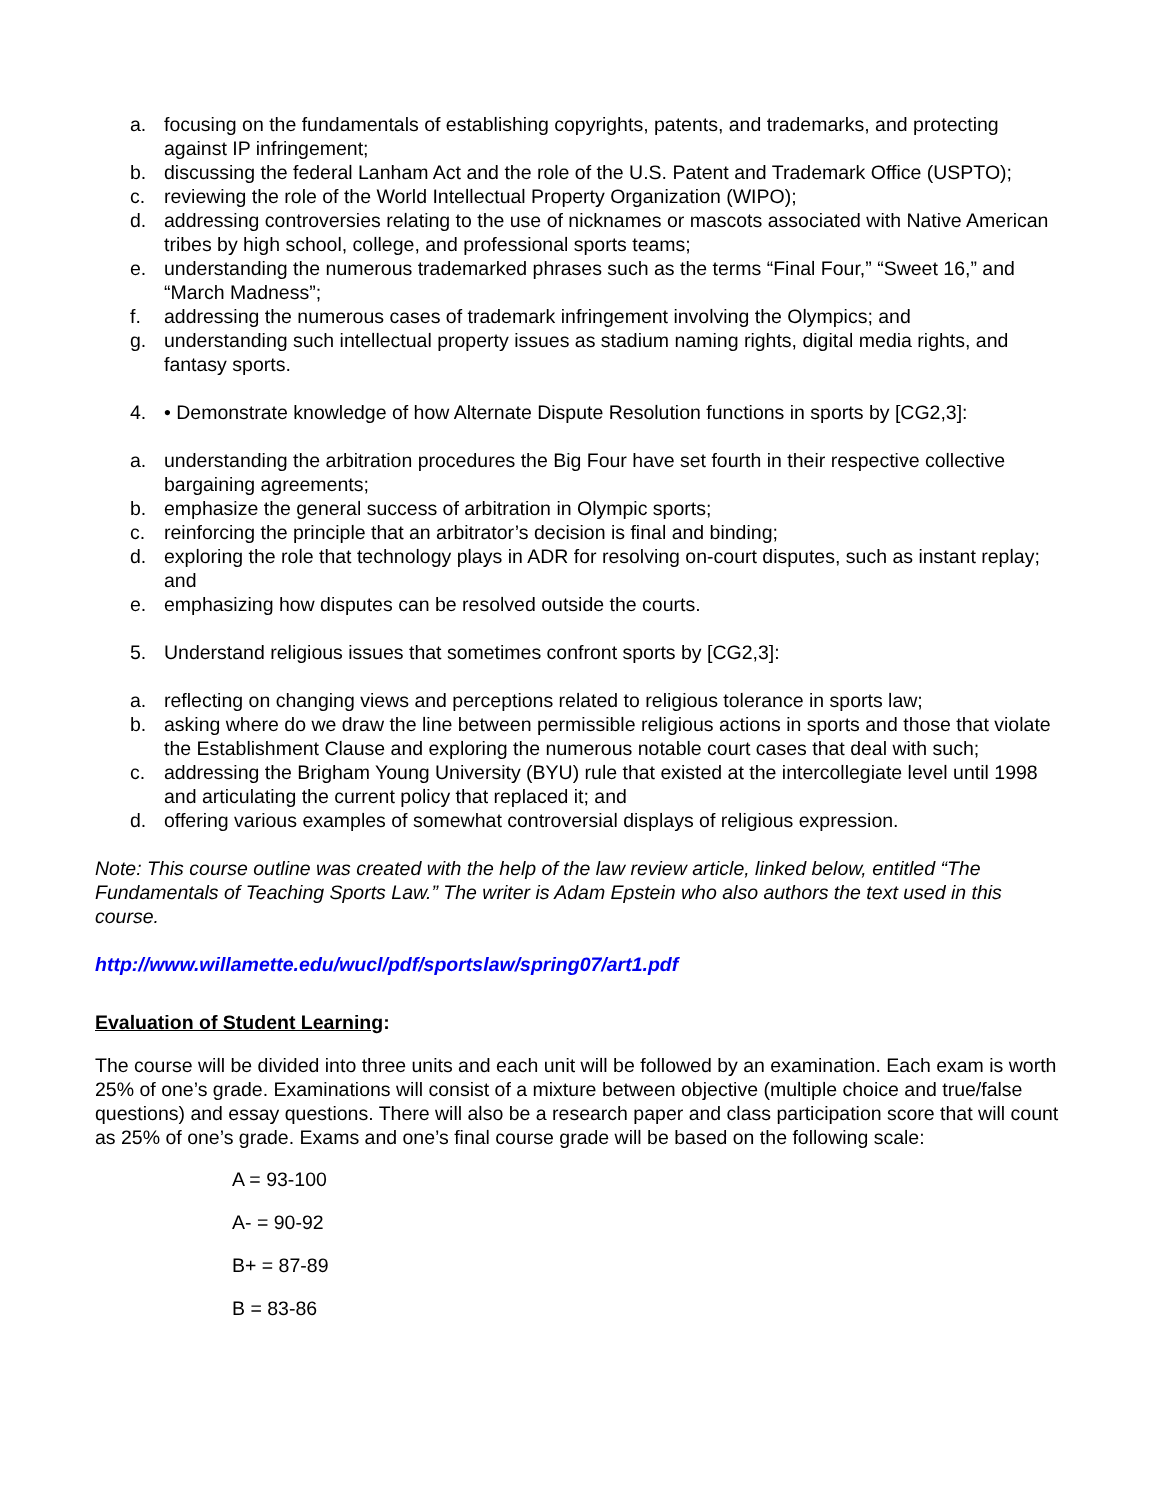a. focusing on the fundamentals of establishing copyrights, patents, and trademarks, and protecting against IP infringement;
b. discussing the federal Lanham Act and the role of the U.S. Patent and Trademark Office (USPTO);
c. reviewing the role of the World Intellectual Property Organization (WIPO);
d. addressing controversies relating to the use of nicknames or mascots associated with Native American tribes by high school, college, and professional sports teams;
e. understanding the numerous trademarked phrases such as the terms “Final Four,” “Sweet 16,” and “March Madness”;
f. addressing the numerous cases of trademark infringement involving the Olympics; and
g. understanding such intellectual property issues as stadium naming rights, digital media rights, and fantasy sports.
4. • Demonstrate knowledge of how Alternate Dispute Resolution functions in sports by [CG2,3]:
a. understanding the arbitration procedures the Big Four have set fourth in their respective collective bargaining agreements;
b. emphasize the general success of arbitration in Olympic sports;
c. reinforcing the principle that an arbitrator’s decision is final and binding;
d. exploring the role that technology plays in ADR for resolving on-court disputes, such as instant replay; and
e. emphasizing how disputes can be resolved outside the courts.
5. Understand religious issues that sometimes confront sports by [CG2,3]:
a. reflecting on changing views and perceptions related to religious tolerance in sports law;
b. asking where do we draw the line between permissible religious actions in sports and those that violate the Establishment Clause and exploring the numerous notable court cases that deal with such;
c. addressing the Brigham Young University (BYU) rule that existed at the intercollegiate level until 1998 and articulating the current policy that replaced it; and
d. offering various examples of somewhat controversial displays of religious expression.
Note: This course outline was created with the help of the law review article, linked below, entitled “The Fundamentals of Teaching Sports Law.” The writer is Adam Epstein who also authors the text used in this course.
http://www.willamette.edu/wucl/pdf/sportslaw/spring07/art1.pdf
Evaluation of Student Learning:
The course will be divided into three units and each unit will be followed by an examination. Each exam is worth 25% of one’s grade. Examinations will consist of a mixture between objective (multiple choice and true/false questions) and essay questions. There will also be a research paper and class participation score that will count as 25% of one’s grade. Exams and one’s final course grade will be based on the following scale:
A = 93-100
A- = 90-92
B+ = 87-89
B = 83-86